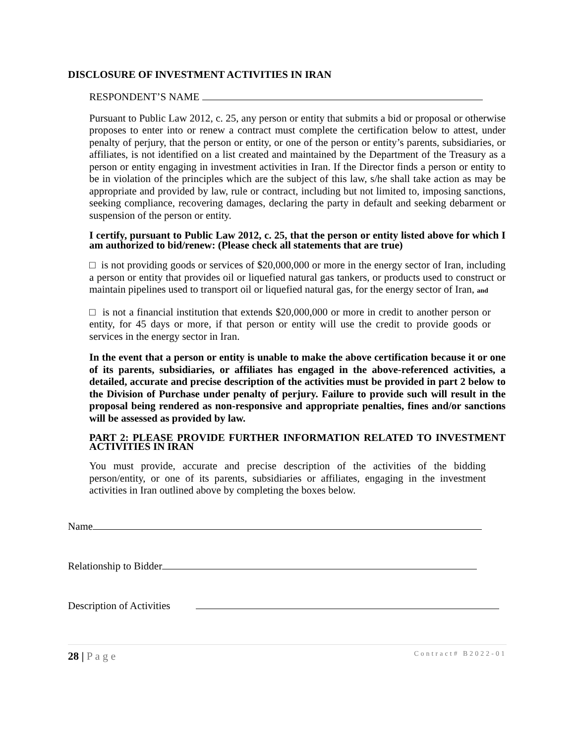DISCLOSURE OF INVESTMENT ACTIVITIES IN IRAN
RESPONDENT’S NAME
Pursuant to Public Law 2012, c. 25, any person or entity that submits a bid or proposal or otherwise proposes to enter into or renew a contract must complete the certification below to attest, under penalty of perjury, that the person or entity, or one of the person or entity’s parents, subsidiaries, or affiliates, is not identified on a list created and maintained by the Department of the Treasury as a person or entity engaging in investment activities in Iran. If the Director finds a person or entity to be in violation of the principles which are the subject of this law, s/he shall take action as may be appropriate and provided by law, rule or contract, including but not limited to, imposing sanctions, seeking compliance, recovering damages, declaring the party in default and seeking debarment or suspension of the person or entity.
I certify, pursuant to Public Law 2012, c. 25, that the person or entity listed above for which I am authorized to bid/renew: (Please check all statements that are true)
□ is not providing goods or services of $20,000,000 or more in the energy sector of Iran, including a person or entity that provides oil or liquefied natural gas tankers, or products used to construct or maintain pipelines used to transport oil or liquefied natural gas, for the energy sector of Iran, and
□ is not a financial institution that extends $20,000,000 or more in credit to another person or entity, for 45 days or more, if that person or entity will use the credit to provide goods or services in the energy sector in Iran.
In the event that a person or entity is unable to make the above certification because it or one of its parents, subsidiaries, or affiliates has engaged in the above-referenced activities, a detailed, accurate and precise description of the activities must be provided in part 2 below to the Division of Purchase under penalty of perjury. Failure to provide such will result in the proposal being rendered as non-responsive and appropriate penalties, fines and/or sanctions will be assessed as provided by law.
PART 2: PLEASE PROVIDE FURTHER INFORMATION RELATED TO INVESTMENT ACTIVITIES IN IRAN
You must provide, accurate and precise description of the activities of the bidding person/entity, or one of its parents, subsidiaries or affiliates, engaging in the investment activities in Iran outlined above by completing the boxes below.
Name
Relationship to Bidder
Description of Activities
28 | P a g e Contract# B2022-01